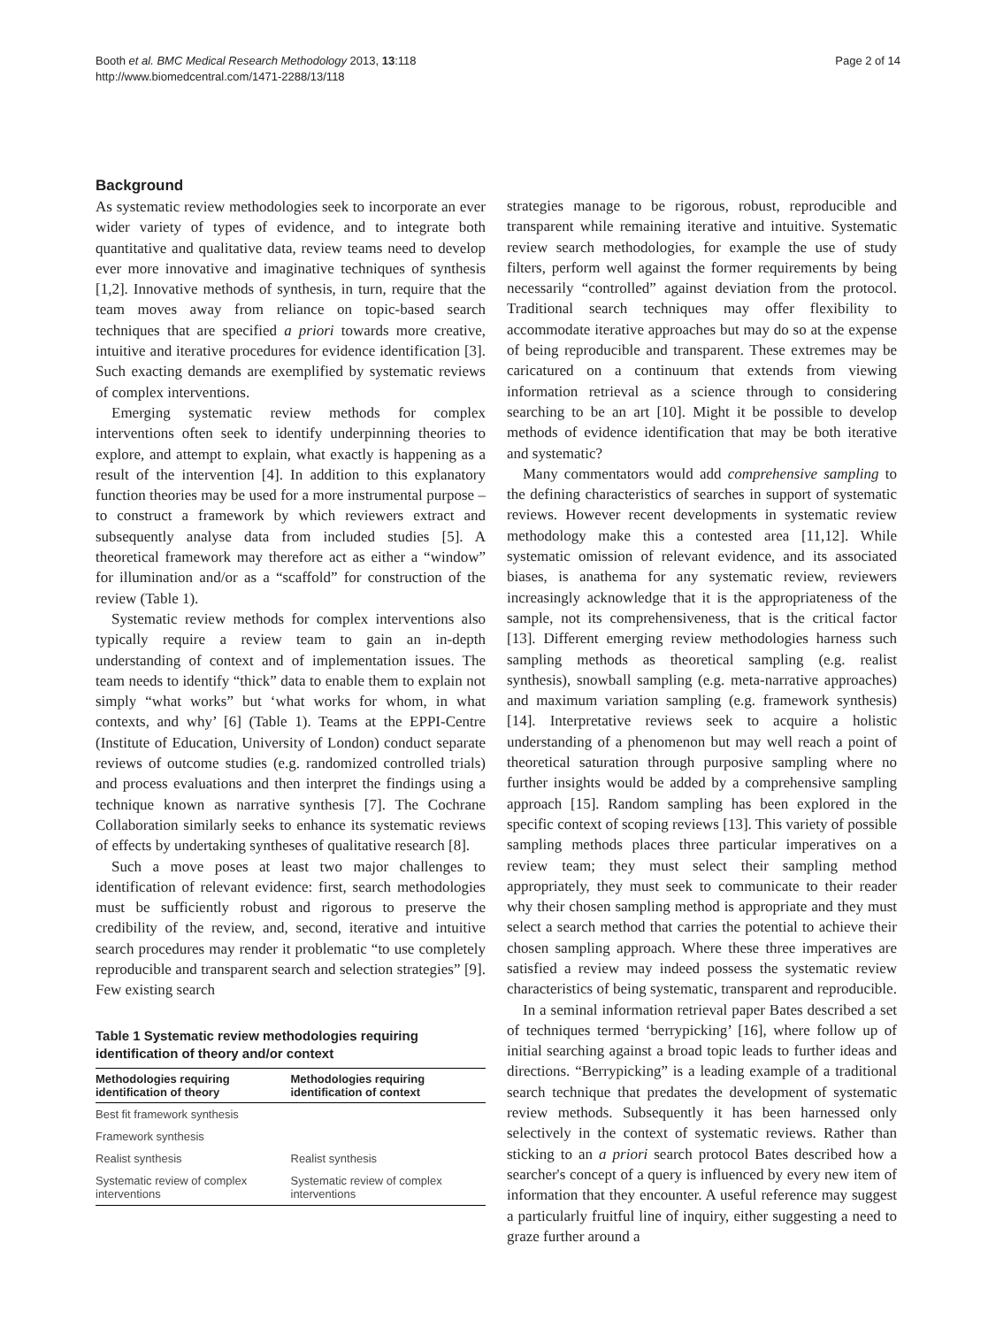Booth et al. BMC Medical Research Methodology 2013, 13:118
http://www.biomedcentral.com/1471-2288/13/118
Page 2 of 14
Background
As systematic review methodologies seek to incorporate an ever wider variety of types of evidence, and to integrate both quantitative and qualitative data, review teams need to develop ever more innovative and imaginative techniques of synthesis [1,2]. Innovative methods of synthesis, in turn, require that the team moves away from reliance on topic-based search techniques that are specified a priori towards more creative, intuitive and iterative procedures for evidence identification [3]. Such exacting demands are exemplified by systematic reviews of complex interventions.
Emerging systematic review methods for complex interventions often seek to identify underpinning theories to explore, and attempt to explain, what exactly is happening as a result of the intervention [4]. In addition to this explanatory function theories may be used for a more instrumental purpose – to construct a framework by which reviewers extract and subsequently analyse data from included studies [5]. A theoretical framework may therefore act as either a “window” for illumination and/or as a “scaffold” for construction of the review (Table 1).
Systematic review methods for complex interventions also typically require a review team to gain an in-depth understanding of context and of implementation issues. The team needs to identify “thick” data to enable them to explain not simply “what works” but ‘what works for whom, in what contexts, and why’ [6] (Table 1). Teams at the EPPI-Centre (Institute of Education, University of London) conduct separate reviews of outcome studies (e.g. randomized controlled trials) and process evaluations and then interpret the findings using a technique known as narrative synthesis [7]. The Cochrane Collaboration similarly seeks to enhance its systematic reviews of effects by undertaking syntheses of qualitative research [8].
Such a move poses at least two major challenges to identification of relevant evidence: first, search methodologies must be sufficiently robust and rigorous to preserve the credibility of the review, and, second, iterative and intuitive search procedures may render it problematic “to use completely reproducible and transparent search and selection strategies” [9]. Few existing search
Table 1 Systematic review methodologies requiring identification of theory and/or context
| Methodologies requiring identification of theory | Methodologies requiring identification of context |
| --- | --- |
| Best fit framework synthesis | |
| Framework synthesis | |
| Realist synthesis | Realist synthesis |
| Systematic review of complex interventions | Systematic review of complex interventions |
strategies manage to be rigorous, robust, reproducible and transparent while remaining iterative and intuitive. Systematic review search methodologies, for example the use of study filters, perform well against the former requirements by being necessarily “controlled” against deviation from the protocol. Traditional search techniques may offer flexibility to accommodate iterative approaches but may do so at the expense of being reproducible and transparent. These extremes may be caricatured on a continuum that extends from viewing information retrieval as a science through to considering searching to be an art [10]. Might it be possible to develop methods of evidence identification that may be both iterative and systematic?
Many commentators would add comprehensive sampling to the defining characteristics of searches in support of systematic reviews. However recent developments in systematic review methodology make this a contested area [11,12]. While systematic omission of relevant evidence, and its associated biases, is anathema for any systematic review, reviewers increasingly acknowledge that it is the appropriateness of the sample, not its comprehensiveness, that is the critical factor [13]. Different emerging review methodologies harness such sampling methods as theoretical sampling (e.g. realist synthesis), snowball sampling (e.g. meta-narrative approaches) and maximum variation sampling (e.g. framework synthesis) [14]. Interpretative reviews seek to acquire a holistic understanding of a phenomenon but may well reach a point of theoretical saturation through purposive sampling where no further insights would be added by a comprehensive sampling approach [15]. Random sampling has been explored in the specific context of scoping reviews [13]. This variety of possible sampling methods places three particular imperatives on a review team; they must select their sampling method appropriately, they must seek to communicate to their reader why their chosen sampling method is appropriate and they must select a search method that carries the potential to achieve their chosen sampling approach. Where these three imperatives are satisfied a review may indeed possess the systematic review characteristics of being systematic, transparent and reproducible.
In a seminal information retrieval paper Bates described a set of techniques termed ‘berrypicking’ [16], where follow up of initial searching against a broad topic leads to further ideas and directions. “Berrypicking” is a leading example of a traditional search technique that predates the development of systematic review methods. Subsequently it has been harnessed only selectively in the context of systematic reviews. Rather than sticking to an a priori search protocol Bates described how a searcher's concept of a query is influenced by every new item of information that they encounter. A useful reference may suggest a particularly fruitful line of inquiry, either suggesting a need to graze further around a